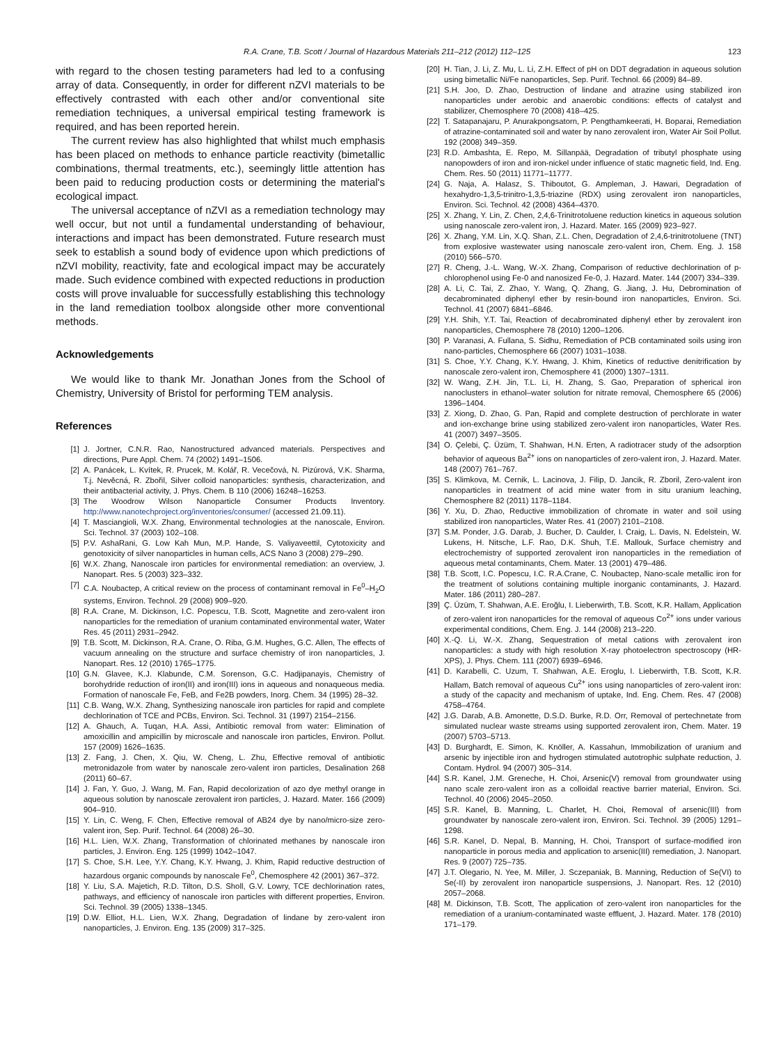R.A. Crane, T.B. Scott / Journal of Hazardous Materials 211–212 (2012) 112–125 123
with regard to the chosen testing parameters had led to a confusing array of data. Consequently, in order for different nZVI materials to be effectively contrasted with each other and/or conventional site remediation techniques, a universal empirical testing framework is required, and has been reported herein.
The current review has also highlighted that whilst much emphasis has been placed on methods to enhance particle reactivity (bimetallic combinations, thermal treatments, etc.), seemingly little attention has been paid to reducing production costs or determining the material's ecological impact.
The universal acceptance of nZVI as a remediation technology may well occur, but not until a fundamental understanding of behaviour, interactions and impact has been demonstrated. Future research must seek to establish a sound body of evidence upon which predictions of nZVI mobility, reactivity, fate and ecological impact may be accurately made. Such evidence combined with expected reductions in production costs will prove invaluable for successfully establishing this technology in the land remediation toolbox alongside other more conventional methods.
Acknowledgements
We would like to thank Mr. Jonathan Jones from the School of Chemistry, University of Bristol for performing TEM analysis.
References
[1] J. Jortner, C.N.R. Rao, Nanostructured advanced materials. Perspectives and directions, Pure Appl. Chem. 74 (2002) 1491–1506.
[2] A. Panácek, L. Kvítek, R. Prucek, M. Kolář, R. Vecečová, N. Pizúrová, V.K. Sharma, T.j. Nevěcná, R. Zbořil, Silver colloid nanoparticles: synthesis, characterization, and their antibacterial activity, J. Phys. Chem. B 110 (2006) 16248–16253.
[3] The Woodrow Wilson Nanoparticle Consumer Products Inventory. http://www.nanotechproject.org/inventories/consumer/ (accessed 21.09.11).
[4] T. Masciangioli, W.X. Zhang, Environmental technologies at the nanoscale, Environ. Sci. Technol. 37 (2003) 102–108.
[5] P.V. AshaRani, G. Low Kah Mun, M.P. Hande, S. Valiyaveettil, Cytotoxicity and genotoxicity of silver nanoparticles in human cells, ACS Nano 3 (2008) 279–290.
[6] W.X. Zhang, Nanoscale iron particles for environmental remediation: an overview, J. Nanopart. Res. 5 (2003) 323–332.
[7] C.A. Noubactep, A critical review on the process of contaminant removal in Fe<sup>0</sup>–H<sub>2</sub>O systems, Environ. Technol. 29 (2008) 909–920.
[8] R.A. Crane, M. Dickinson, I.C. Popescu, T.B. Scott, Magnetite and zero-valent iron nanoparticles for the remediation of uranium contaminated environmental water, Water Res. 45 (2011) 2931–2942.
[9] T.B. Scott, M. Dickinson, R.A. Crane, O. Riba, G.M. Hughes, G.C. Allen, The effects of vacuum annealing on the structure and surface chemistry of iron nanoparticles, J. Nanopart. Res. 12 (2010) 1765–1775.
[10] G.N. Glavee, K.J. Klabunde, C.M. Sorenson, G.C. Hadjipanayis, Chemistry of borohydride reduction of iron(II) and iron(III) ions in aqueous and nonaqueous media. Formation of nanoscale Fe, FeB, and Fe2B powders, Inorg. Chem. 34 (1995) 28–32.
[11] C.B. Wang, W.X. Zhang, Synthesizing nanoscale iron particles for rapid and complete dechlorination of TCE and PCBs, Environ. Sci. Technol. 31 (1997) 2154–2156.
[12] A. Ghauch, A. Tuqan, H.A. Assi, Antibiotic removal from water: Elimination of amoxicillin and ampicillin by microscale and nanoscale iron particles, Environ. Pollut. 157 (2009) 1626–1635.
[13] Z. Fang, J. Chen, X. Qiu, W. Cheng, L. Zhu, Effective removal of antibiotic metronidazole from water by nanoscale zero-valent iron particles, Desalination 268 (2011) 60–67.
[14] J. Fan, Y. Guo, J. Wang, M. Fan, Rapid decolorization of azo dye methyl orange in aqueous solution by nanoscale zerovalent iron particles, J. Hazard. Mater. 166 (2009) 904–910.
[15] Y. Lin, C. Weng, F. Chen, Effective removal of AB24 dye by nano/micro-size zero-valent iron, Sep. Purif. Technol. 64 (2008) 26–30.
[16] H.L. Lien, W.X. Zhang, Transformation of chlorinated methanes by nanoscale iron particles, J. Environ. Eng. 125 (1999) 1042–1047.
[17] S. Choe, S.H. Lee, Y.Y. Chang, K.Y. Hwang, J. Khim, Rapid reductive destruction of hazardous organic compounds by nanoscale Fe<sup>0</sup>, Chemosphere 42 (2001) 367–372.
[18] Y. Liu, S.A. Majetich, R.D. Tilton, D.S. Sholl, G.V. Lowry, TCE dechlorination rates, pathways, and efficiency of nanoscale iron particles with different properties, Environ. Sci. Technol. 39 (2005) 1338–1345.
[19] D.W. Elliot, H.L. Lien, W.X. Zhang, Degradation of lindane by zero-valent iron nanoparticles, J. Environ. Eng. 135 (2009) 317–325.
[20] H. Tian, J. Li, Z. Mu, L. Li, Z.H. Effect of pH on DDT degradation in aqueous solution using bimetallic Ni/Fe nanoparticles, Sep. Purif. Technol. 66 (2009) 84–89.
[21] S.H. Joo, D. Zhao, Destruction of lindane and atrazine using stabilized iron nanoparticles under aerobic and anaerobic conditions: effects of catalyst and stabilizer, Chemosphere 70 (2008) 418–425.
[22] T. Satapanajaru, P. Anurakpongsatorn, P. Pengthamkeerati, H. Boparai, Remediation of atrazine-contaminated soil and water by nano zerovalent iron, Water Air Soil Pollut. 192 (2008) 349–359.
[23] R.D. Ambashta, E. Repo, M. Sillanpää, Degradation of tributyl phosphate using nanopowders of iron and iron-nickel under influence of static magnetic field, Ind. Eng. Chem. Res. 50 (2011) 11771–11777.
[24] G. Naja, A. Halasz, S. Thiboutot, G. Ampleman, J. Hawari, Degradation of hexahydro-1,3,5-trinitro-1,3,5-triazine (RDX) using zerovalent iron nanoparticles, Environ. Sci. Technol. 42 (2008) 4364–4370.
[25] X. Zhang, Y. Lin, Z. Chen, 2,4,6-Trinitrotoluene reduction kinetics in aqueous solution using nanoscale zero-valent iron, J. Hazard. Mater. 165 (2009) 923–927.
[26] X. Zhang, Y.M. Lin, X.Q. Shan, Z.L. Chen, Degradation of 2,4,6-trinitrotoluene (TNT) from explosive wastewater using nanoscale zero-valent iron, Chem. Eng. J. 158 (2010) 566–570.
[27] R. Cheng, J.-L. Wang, W.-X. Zhang, Comparison of reductive dechlorination of p-chlorophenol using Fe-0 and nanosized Fe-0, J. Hazard. Mater. 144 (2007) 334–339.
[28] A. Li, C. Tai, Z. Zhao, Y. Wang, Q. Zhang, G. Jiang, J. Hu, Debromination of decabrominated diphenyl ether by resin-bound iron nanoparticles, Environ. Sci. Technol. 41 (2007) 6841–6846.
[29] Y.H. Shih, Y.T. Tai, Reaction of decabrominated diphenyl ether by zerovalent iron nanoparticles, Chemosphere 78 (2010) 1200–1206.
[30] P. Varanasi, A. Fullana, S. Sidhu, Remediation of PCB contaminated soils using iron nano-particles, Chemosphere 66 (2007) 1031–1038.
[31] S. Choe, Y.Y. Chang, K.Y. Hwang, J. Khim, Kinetics of reductive denitrification by nanoscale zero-valent iron, Chemosphere 41 (2000) 1307–1311.
[32] W. Wang, Z.H. Jin, T.L. Li, H. Zhang, S. Gao, Preparation of spherical iron nanoclusters in ethanol–water solution for nitrate removal, Chemosphere 65 (2006) 1396–1404.
[33] Z. Xiong, D. Zhao, G. Pan, Rapid and complete destruction of perchlorate in water and ion-exchange brine using stabilized zero-valent iron nanoparticles, Water Res. 41 (2007) 3497–3505.
[34] O. Çelebi, Ç. Üzüm, T. Shahwan, H.N. Erten, A radiotracer study of the adsorption behavior of aqueous Ba<sup>2+</sup> ions on nanoparticles of zero-valent iron, J. Hazard. Mater. 148 (2007) 761–767.
[35] S. Klimkova, M. Cernik, L. Lacinova, J. Filip, D. Jancik, R. Zboril, Zero-valent iron nanoparticles in treatment of acid mine water from in situ uranium leaching, Chemosphere 82 (2011) 1178–1184.
[36] Y. Xu, D. Zhao, Reductive immobilization of chromate in water and soil using stabilized iron nanoparticles, Water Res. 41 (2007) 2101–2108.
[37] S.M. Ponder, J.G. Darab, J. Bucher, D. Caulder, I. Craig, L. Davis, N. Edelstein, W. Lukens, H. Nitsche, L.F. Rao, D.K. Shuh, T.E. Mallouk, Surface chemistry and electrochemistry of supported zerovalent iron nanoparticles in the remediation of aqueous metal contaminants, Chem. Mater. 13 (2001) 479–486.
[38] T.B. Scott, I.C. Popescu, I.C. R.A.Crane, C. Noubactep, Nano-scale metallic iron for the treatment of solutions containing multiple inorganic contaminants, J. Hazard. Mater. 186 (2011) 280–287.
[39] Ç. Üzüm, T. Shahwan, A.E. Eroğlu, I. Lieberwirth, T.B. Scott, K.R. Hallam, Application of zero-valent iron nanoparticles for the removal of aqueous Co<sup>2+</sup> ions under various experimental conditions, Chem. Eng. J. 144 (2008) 213–220.
[40] X.-Q. Li, W.-X. Zhang, Sequestration of metal cations with zerovalent iron nanoparticles: a study with high resolution X-ray photoelectron spectroscopy (HR-XPS), J. Phys. Chem. 111 (2007) 6939–6946.
[41] D. Karabelli, C. Uzum, T. Shahwan, A.E. Eroglu, I. Lieberwirth, T.B. Scott, K.R. Hallam, Batch removal of aqueous Cu<sup>2+</sup> ions using nanoparticles of zero-valent iron: a study of the capacity and mechanism of uptake, Ind. Eng. Chem. Res. 47 (2008) 4758–4764.
[42] J.G. Darab, A.B. Amonette, D.S.D. Burke, R.D. Orr, Removal of pertechnetate from simulated nuclear waste streams using supported zerovalent iron, Chem. Mater. 19 (2007) 5703–5713.
[43] D. Burghardt, E. Simon, K. Knöller, A. Kassahun, Immobilization of uranium and arsenic by injectible iron and hydrogen stimulated autotrophic sulphate reduction, J. Contam. Hydrol. 94 (2007) 305–314.
[44] S.R. Kanel, J.M. Greneche, H. Choi, Arsenic(V) removal from groundwater using nano scale zero-valent iron as a colloidal reactive barrier material, Environ. Sci. Technol. 40 (2006) 2045–2050.
[45] S.R. Kanel, B. Manning, L. Charlet, H. Choi, Removal of arsenic(III) from groundwater by nanoscale zero-valent iron, Environ. Sci. Technol. 39 (2005) 1291–1298.
[46] S.R. Kanel, D. Nepal, B. Manning, H. Choi, Transport of surface-modified iron nanoparticle in porous media and application to arsenic(III) remediation, J. Nanopart. Res. 9 (2007) 725–735.
[47] J.T. Olegario, N. Yee, M. Miller, J. Sczepaniak, B. Manning, Reduction of Se(VI) to Se(-II) by zerovalent iron nanoparticle suspensions, J. Nanopart. Res. 12 (2010) 2057–2068.
[48] M. Dickinson, T.B. Scott, The application of zero-valent iron nanoparticles for the remediation of a uranium-contaminated waste effluent, J. Hazard. Mater. 178 (2010) 171–179.